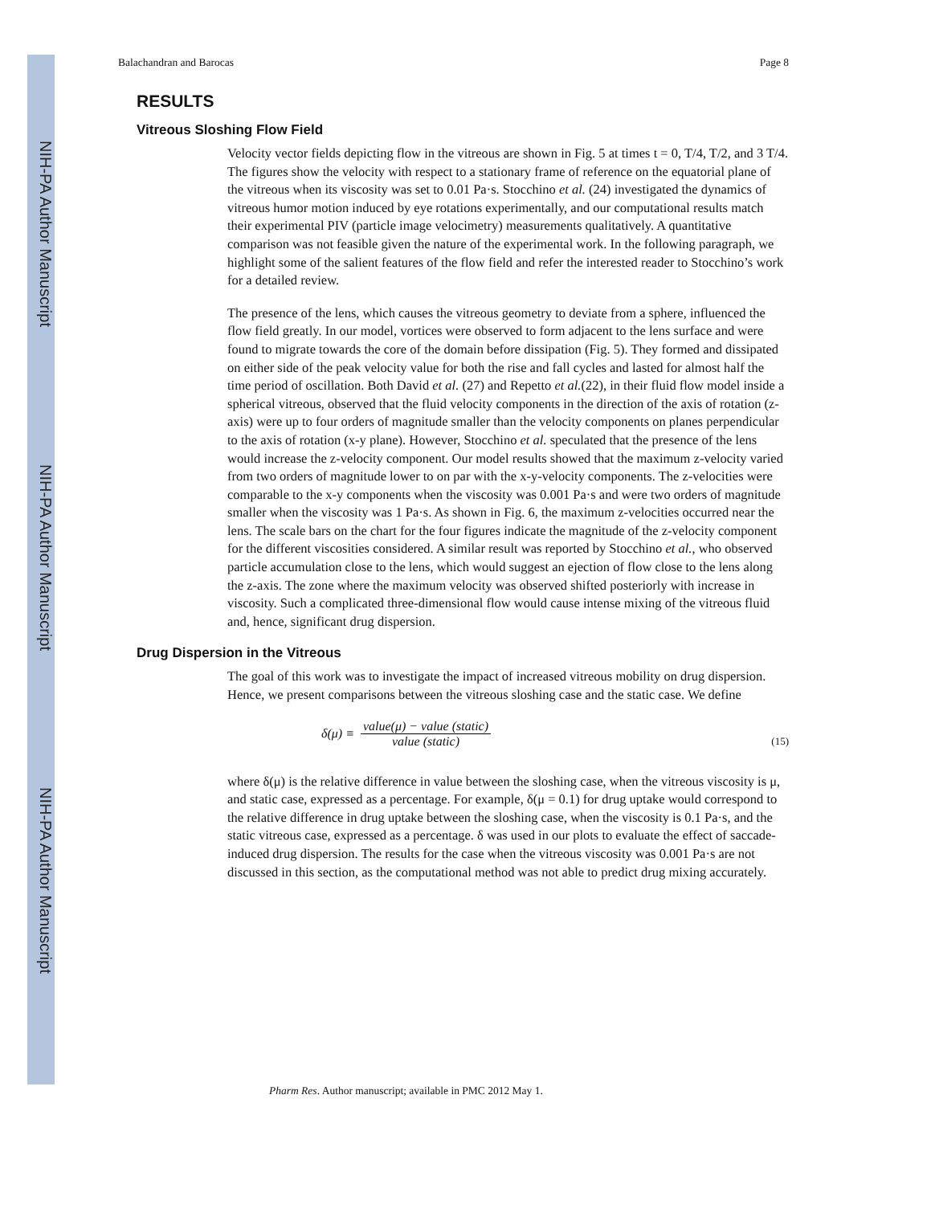NIH-PA Author Manuscript
NIH-PA Author Manuscript
NIH-PA Author Manuscript
Balachandran and Barocas Page 8
RESULTS
Vitreous Sloshing Flow Field
Velocity vector fields depicting flow in the vitreous are shown in Fig. 5 at times t = 0, T/4, T/2, and 3 T/4. The figures show the velocity with respect to a stationary frame of reference on the equatorial plane of the vitreous when its viscosity was set to 0.01 Pa·s. Stocchino et al. (24) investigated the dynamics of vitreous humor motion induced by eye rotations experimentally, and our computational results match their experimental PIV (particle image velocimetry) measurements qualitatively. A quantitative comparison was not feasible given the nature of the experimental work. In the following paragraph, we highlight some of the salient features of the flow field and refer the interested reader to Stocchino’s work for a detailed review.
The presence of the lens, which causes the vitreous geometry to deviate from a sphere, influenced the flow field greatly. In our model, vortices were observed to form adjacent to the lens surface and were found to migrate towards the core of the domain before dissipation (Fig. 5). They formed and dissipated on either side of the peak velocity value for both the rise and fall cycles and lasted for almost half the time period of oscillation. Both David et al. (27) and Repetto et al.(22), in their fluid flow model inside a spherical vitreous, observed that the fluid velocity components in the direction of the axis of rotation (z-axis) were up to four orders of magnitude smaller than the velocity components on planes perpendicular to the axis of rotation (x-y plane). However, Stocchino et al. speculated that the presence of the lens would increase the z-velocity component. Our model results showed that the maximum z-velocity varied from two orders of magnitude lower to on par with the x-y-velocity components. The z-velocities were comparable to the x-y components when the viscosity was 0.001 Pa·s and were two orders of magnitude smaller when the viscosity was 1 Pa·s. As shown in Fig. 6, the maximum z-velocities occurred near the lens. The scale bars on the chart for the four figures indicate the magnitude of the z-velocity component for the different viscosities considered. A similar result was reported by Stocchino et al., who observed particle accumulation close to the lens, which would suggest an ejection of flow close to the lens along the z-axis. The zone where the maximum velocity was observed shifted posteriorly with increase in viscosity. Such a complicated three-dimensional flow would cause intense mixing of the vitreous fluid and, hence, significant drug dispersion.
Drug Dispersion in the Vitreous
The goal of this work was to investigate the impact of increased vitreous mobility on drug dispersion. Hence, we present comparisons between the vitreous sloshing case and the static case. We define
δ (μ) ≡ value(μ) − value (static) value (static) (15)
where δ(μ) is the relative difference in value between the sloshing case, when the vitreous viscosity is μ, and static case, expressed as a percentage. For example, δ(μ = 0.1) for drug uptake would correspond to the relative difference in drug uptake between the sloshing case, when the viscosity is 0.1 Pa·s, and the static vitreous case, expressed as a percentage. δ was used in our plots to evaluate the effect of saccade-induced drug dispersion. The results for the case when the vitreous viscosity was 0.001 Pa·s are not discussed in this section, as the computational method was not able to predict drug mixing accurately.
Pharm Res. Author manuscript; available in PMC 2012 May 1.